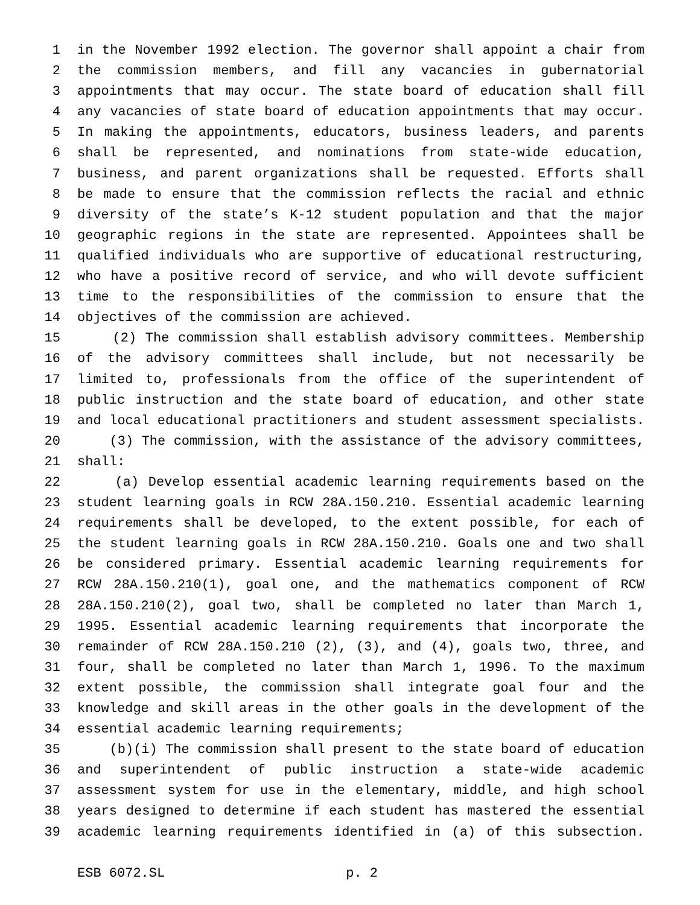1 in the November 1992 election. The governor shall appoint a chair from
2 the commission members, and fill any vacancies in gubernatorial
3 appointments that may occur. The state board of education shall fill
4 any vacancies of state board of education appointments that may occur.
5 In making the appointments, educators, business leaders, and parents
6 shall be represented, and nominations from state-wide education,
7 business, and parent organizations shall be requested. Efforts shall
8 be made to ensure that the commission reflects the racial and ethnic
9 diversity of the state’s K-12 student population and that the major
10 geographic regions in the state are represented. Appointees shall be
11 qualified individuals who are supportive of educational restructuring,
12 who have a positive record of service, and who will devote sufficient
13 time to the responsibilities of the commission to ensure that the
14 objectives of the commission are achieved.
15 (2) The commission shall establish advisory committees. Membership
16 of the advisory committees shall include, but not necessarily be
17 limited to, professionals from the office of the superintendent of
18 public instruction and the state board of education, and other state
19 and local educational practitioners and student assessment specialists.
20 (3) The commission, with the assistance of the advisory committees,
21 shall:
22 (a) Develop essential academic learning requirements based on the
23 student learning goals in RCW 28A.150.210. Essential academic learning
24 requirements shall be developed, to the extent possible, for each of
25 the student learning goals in RCW 28A.150.210. Goals one and two shall
26 be considered primary. Essential academic learning requirements for
27 RCW 28A.150.210(1), goal one, and the mathematics component of RCW
28 28A.150.210(2), goal two, shall be completed no later than March 1,
29 1995. Essential academic learning requirements that incorporate the
30 remainder of RCW 28A.150.210 (2), (3), and (4), goals two, three, and
31 four, shall be completed no later than March 1, 1996. To the maximum
32 extent possible, the commission shall integrate goal four and the
33 knowledge and skill areas in the other goals in the development of the
34 essential academic learning requirements;
35 (b)(i) The commission shall present to the state board of education
36 and superintendent of public instruction a state-wide academic
37 assessment system for use in the elementary, middle, and high school
38 years designed to determine if each student has mastered the essential
39 academic learning requirements identified in (a) of this subsection.
ESB 6072.SL p. 2